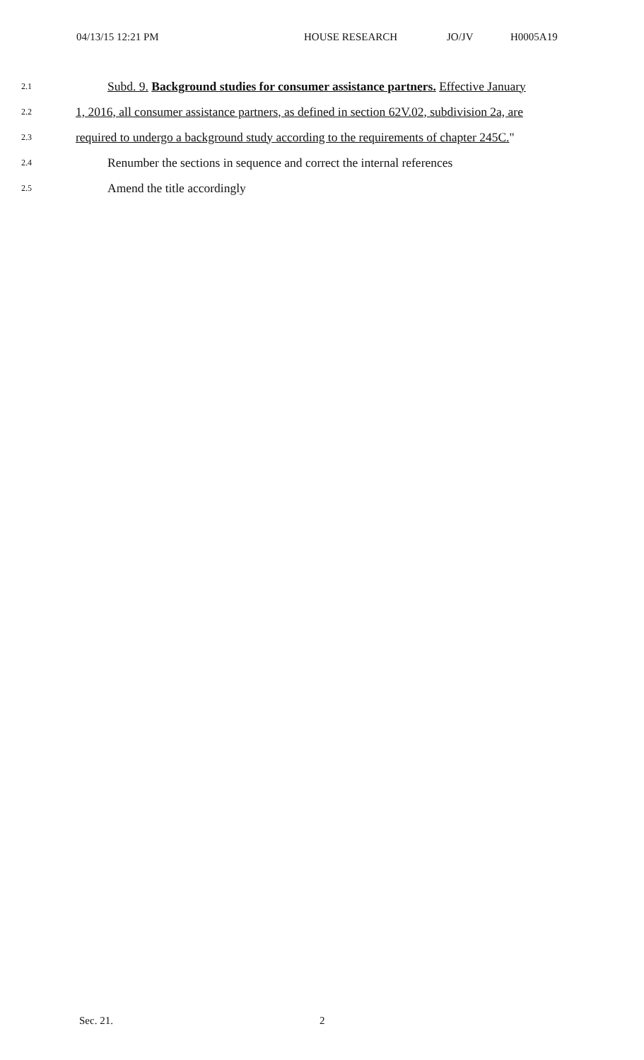04/13/15 12:21 PM HOUSE RESEARCH JO/JV H0005A19
2.1 Subd. 9. Background studies for consumer assistance partners. Effective January
2.2 1, 2016, all consumer assistance partners, as defined in section 62V.02, subdivision 2a, are
2.3 required to undergo a background study according to the requirements of chapter 245C."
2.4 Renumber the sections in sequence and correct the internal references
2.5 Amend the title accordingly
Sec. 21. 2